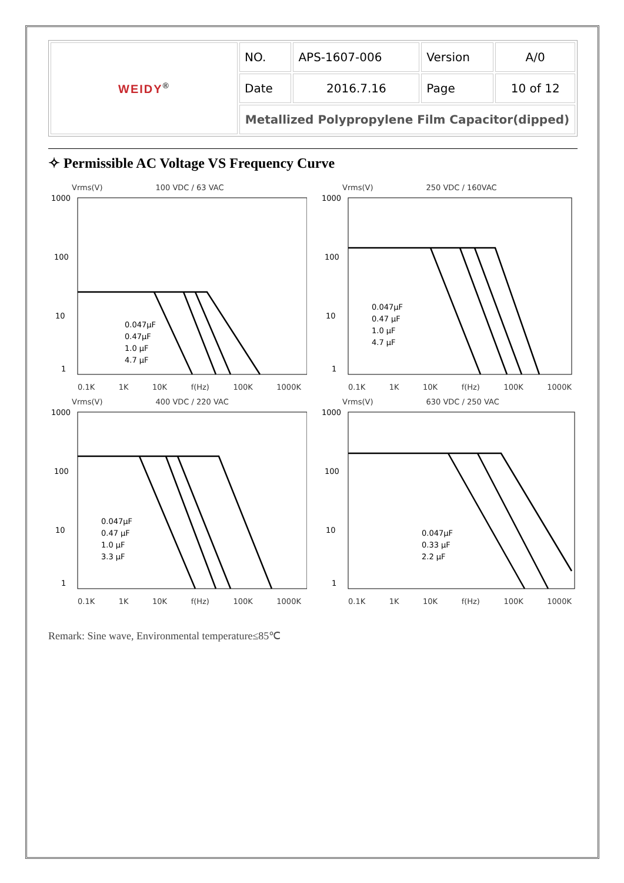| WEIDY<sup>®</sup> | NO. | APS-1607-006 | Version | A/0 |
| | Date | 2016.7.16 | Page | 10 of 12 |
| | Metallized Polypropylene Film Capacitor(dipped) | | | |
✧ Permissible AC Voltage VS Frequency Curve
Vrms(V) 100 VDC / 63 VAC
1000
100
10
1
0.047μF
0.47μF
1.0 μF
4.7 μF
0.1K 1K 10K f(Hz) 100K 1000K
Vrms(V) 250 VDC / 160VAC
1000
100
10
1
0.047μF
0.47 μF
1.0 μF
4.7 μF
0.1K 1K 10K f(Hz) 100K 1000K
Vrms(V) 400 VDC / 220 VAC
1000
100
10
1
0.047μF
0.47 μF
1.0 μF
3.3 μF
0.1K 1K 10K f(Hz) 100K 1000K
Vrms(V) 630 VDC / 250 VAC
1000
100
10
1
0.047μF
0.33 μF
2.2 μF
0.1K 1K 10K f(Hz) 100K 1000K
Remark: Sine wave, Environmental temperature≤85℃